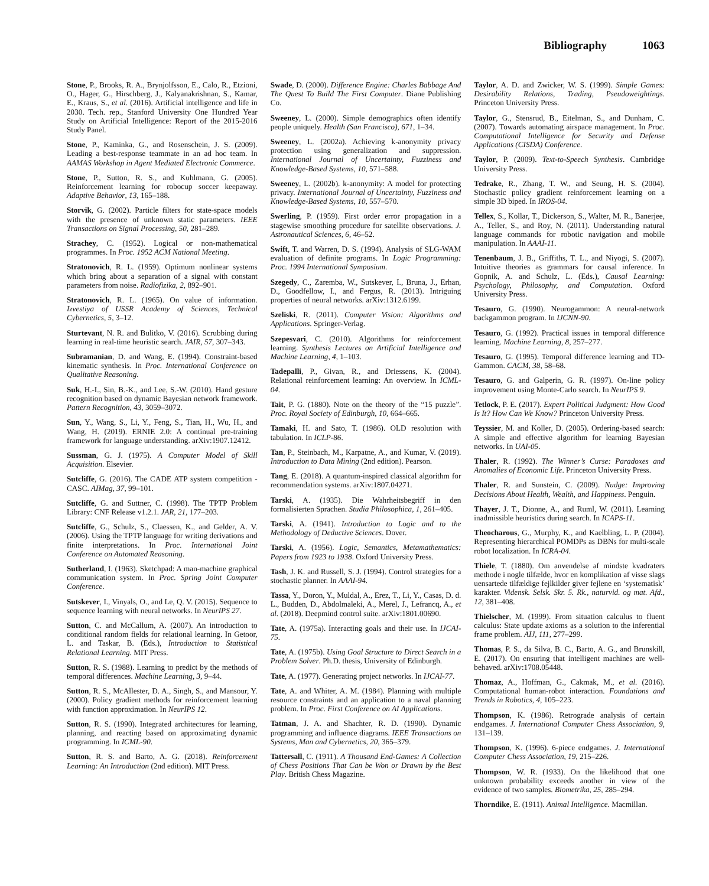Bibliography 1063
Stone, P., Brooks, R. A., Brynjolfsson, E., Calo, R., Etzioni, O., Hager, G., Hirschberg, J., Kalyanakrishnan, S., Kamar, E., Kraus, S., et al. (2016). Artificial intelligence and life in 2030. Tech. rep., Stanford University One Hundred Year Study on Artificial Intelligence: Report of the 2015-2016 Study Panel.
Stone, P., Kaminka, G., and Rosenschein, J. S. (2009). Leading a best-response teammate in an ad hoc team. In AAMAS Workshop in Agent Mediated Electronic Commerce.
Stone, P., Sutton, R. S., and Kuhlmann, G. (2005). Reinforcement learning for robocup soccer keepaway. Adaptive Behavior, 13, 165–188.
Storvik, G. (2002). Particle filters for state-space models with the presence of unknown static parameters. IEEE Transactions on Signal Processing, 50, 281–289.
Strachey, C. (1952). Logical or non-mathematical programmes. In Proc. 1952 ACM National Meeting.
Stratonovich, R. L. (1959). Optimum nonlinear systems which bring about a separation of a signal with constant parameters from noise. Radiofizika, 2, 892–901.
Stratonovich, R. L. (1965). On value of information. Izvestiya of USSR Academy of Sciences, Technical Cybernetics, 5, 3–12.
Sturtevant, N. R. and Bulitko, V. (2016). Scrubbing during learning in real-time heuristic search. JAIR, 57, 307–343.
Subramanian, D. and Wang, E. (1994). Constraint-based kinematic synthesis. In Proc. International Conference on Qualitative Reasoning.
Suk, H.-I., Sin, B.-K., and Lee, S.-W. (2010). Hand gesture recognition based on dynamic Bayesian network framework. Pattern Recognition, 43, 3059–3072.
Sun, Y., Wang, S., Li, Y., Feng, S., Tian, H., Wu, H., and Wang, H. (2019). ERNIE 2.0: A continual pre-training framework for language understanding. arXiv:1907.12412.
Sussman, G. J. (1975). A Computer Model of Skill Acquisition. Elsevier.
Sutcliffe, G. (2016). The CADE ATP system competition - CASC. AIMag, 37, 99–101.
Sutcliffe, G. and Suttner, C. (1998). The TPTP Problem Library: CNF Release v1.2.1. JAR, 21, 177–203.
Sutcliffe, G., Schulz, S., Claessen, K., and Gelder, A. V. (2006). Using the TPTP language for writing derivations and finite interpretations. In Proc. International Joint Conference on Automated Reasoning.
Sutherland, I. (1963). Sketchpad: A man-machine graphical communication system. In Proc. Spring Joint Computer Conference.
Sutskever, I., Vinyals, O., and Le, Q. V. (2015). Sequence to sequence learning with neural networks. In NeurIPS 27.
Sutton, C. and McCallum, A. (2007). An introduction to conditional random fields for relational learning. In Getoor, L. and Taskar, B. (Eds.), Introduction to Statistical Relational Learning. MIT Press.
Sutton, R. S. (1988). Learning to predict by the methods of temporal differences. Machine Learning, 3, 9–44.
Sutton, R. S., McAllester, D. A., Singh, S., and Mansour, Y. (2000). Policy gradient methods for reinforcement learning with function approximation. In NeurIPS 12.
Sutton, R. S. (1990). Integrated architectures for learning, planning, and reacting based on approximating dynamic programming. In ICML-90.
Sutton, R. S. and Barto, A. G. (2018). Reinforcement Learning: An Introduction (2nd edition). MIT Press.
Swade, D. (2000). Difference Engine: Charles Babbage And The Quest To Build The First Computer. Diane Publishing Co.
Sweeney, L. (2000). Simple demographics often identify people uniquely. Health (San Francisco), 671, 1–34.
Sweeney, L. (2002a). Achieving k-anonymity privacy protection using generalization and suppression. International Journal of Uncertainty, Fuzziness and Knowledge-Based Systems, 10, 571–588.
Sweeney, L. (2002b). k-anonymity: A model for protecting privacy. International Journal of Uncertainty, Fuzziness and Knowledge-Based Systems, 10, 557–570.
Swerling, P. (1959). First order error propagation in a stagewise smoothing procedure for satellite observations. J. Astronautical Sciences, 6, 46–52.
Swift, T. and Warren, D. S. (1994). Analysis of SLG-WAM evaluation of definite programs. In Logic Programming: Proc. 1994 International Symposium.
Szegedy, C., Zaremba, W., Sutskever, I., Bruna, J., Erhan, D., Goodfellow, I., and Fergus, R. (2013). Intriguing properties of neural networks. arXiv:1312.6199.
Szeliski, R. (2011). Computer Vision: Algorithms and Applications. Springer-Verlag.
Szepesvari, C. (2010). Algorithms for reinforcement learning. Synthesis Lectures on Artificial Intelligence and Machine Learning, 4, 1–103.
Tadepalli, P., Givan, R., and Driessens, K. (2004). Relational reinforcement learning: An overview. In ICML-04.
Tait, P. G. (1880). Note on the theory of the “15 puzzle”. Proc. Royal Society of Edinburgh, 10, 664–665.
Tamaki, H. and Sato, T. (1986). OLD resolution with tabulation. In ICLP-86.
Tan, P., Steinbach, M., Karpatne, A., and Kumar, V. (2019). Introduction to Data Mining (2nd edition). Pearson.
Tang, E. (2018). A quantum-inspired classical algorithm for recommendation systems. arXiv:1807.04271.
Tarski, A. (1935). Die Wahrheitsbegriff in den formalisierten Sprachen. Studia Philosophica, 1, 261–405.
Tarski, A. (1941). Introduction to Logic and to the Methodology of Deductive Sciences. Dover.
Tarski, A. (1956). Logic, Semantics, Metamathematics: Papers from 1923 to 1938. Oxford University Press.
Tash, J. K. and Russell, S. J. (1994). Control strategies for a stochastic planner. In AAAI-94.
Tassa, Y., Doron, Y., Muldal, A., Erez, T., Li, Y., Casas, D. d. L., Budden, D., Abdolmaleki, A., Merel, J., Lefrancq, A., et al. (2018). Deepmind control suite. arXiv:1801.00690.
Tate, A. (1975a). Interacting goals and their use. In IJCAI-75.
Tate, A. (1975b). Using Goal Structure to Direct Search in a Problem Solver. Ph.D. thesis, University of Edinburgh.
Tate, A. (1977). Generating project networks. In IJCAI-77.
Tate, A. and Whiter, A. M. (1984). Planning with multiple resource constraints and an application to a naval planning problem. In Proc. First Conference on AI Applications.
Tatman, J. A. and Shachter, R. D. (1990). Dynamic programming and influence diagrams. IEEE Transactions on Systems, Man and Cybernetics, 20, 365–379.
Tattersall, C. (1911). A Thousand End-Games: A Collection of Chess Positions That Can be Won or Drawn by the Best Play. British Chess Magazine.
Taylor, A. D. and Zwicker, W. S. (1999). Simple Games: Desirability Relations, Trading, Pseudoweightings. Princeton University Press.
Taylor, G., Stensrud, B., Eitelman, S., and Dunham, C. (2007). Towards automating airspace management. In Proc. Computational Intelligence for Security and Defense Applications (CISDA) Conference.
Taylor, P. (2009). Text-to-Speech Synthesis. Cambridge University Press.
Tedrake, R., Zhang, T. W., and Seung, H. S. (2004). Stochastic policy gradient reinforcement learning on a simple 3D biped. In IROS-04.
Tellex, S., Kollar, T., Dickerson, S., Walter, M. R., Banerjee, A., Teller, S., and Roy, N. (2011). Understanding natural language commands for robotic navigation and mobile manipulation. In AAAI-11.
Tenenbaum, J. B., Griffiths, T. L., and Niyogi, S. (2007). Intuitive theories as grammars for causal inference. In Gopnik, A. and Schulz, L. (Eds.), Causal Learning: Psychology, Philosophy, and Computation. Oxford University Press.
Tesauro, G. (1990). Neurogammon: A neural-network backgammon program. In IJCNN-90.
Tesauro, G. (1992). Practical issues in temporal difference learning. Machine Learning, 8, 257–277.
Tesauro, G. (1995). Temporal difference learning and TD-Gammon. CACM, 38, 58–68.
Tesauro, G. and Galperin, G. R. (1997). On-line policy improvement using Monte-Carlo search. In NeurIPS 9.
Tetlock, P. E. (2017). Expert Political Judgment: How Good Is It? How Can We Know? Princeton University Press.
Teyssier, M. and Koller, D. (2005). Ordering-based search: A simple and effective algorithm for learning Bayesian networks. In UAI-05.
Thaler, R. (1992). The Winner’s Curse: Paradoxes and Anomalies of Economic Life. Princeton University Press.
Thaler, R. and Sunstein, C. (2009). Nudge: Improving Decisions About Health, Wealth, and Happiness. Penguin.
Thayer, J. T., Dionne, A., and Ruml, W. (2011). Learning inadmissible heuristics during search. In ICAPS-11.
Theocharous, G., Murphy, K., and Kaelbling, L. P. (2004). Representing hierarchical POMDPs as DBNs for multi-scale robot localization. In ICRA-04.
Thiele, T. (1880). Om anvendelse af mindste kvadraters methode i nogle tilfælde, hvor en komplikation af visse slags uensartede tilfældige fejlkilder giver fejlene en ‘systematisk’ karakter. Vidensk. Selsk. Skr. 5. Rk., naturvid. og mat. Afd., 12, 381–408.
Thielscher, M. (1999). From situation calculus to fluent calculus: State update axioms as a solution to the inferential frame problem. AIJ, 111, 277–299.
Thomas, P. S., da Silva, B. C., Barto, A. G., and Brunskill, E. (2017). On ensuring that intelligent machines are well-behaved. arXiv:1708.05448.
Thomaz, A., Hoffman, G., Cakmak, M., et al. (2016). Computational human-robot interaction. Foundations and Trends in Robotics, 4, 105–223.
Thompson, K. (1986). Retrograde analysis of certain endgames. J. International Computer Chess Association, 9, 131–139.
Thompson, K. (1996). 6-piece endgames. J. International Computer Chess Association, 19, 215–226.
Thompson, W. R. (1933). On the likelihood that one unknown probability exceeds another in view of the evidence of two samples. Biometrika, 25, 285–294.
Thorndike, E. (1911). Animal Intelligence. Macmillan.